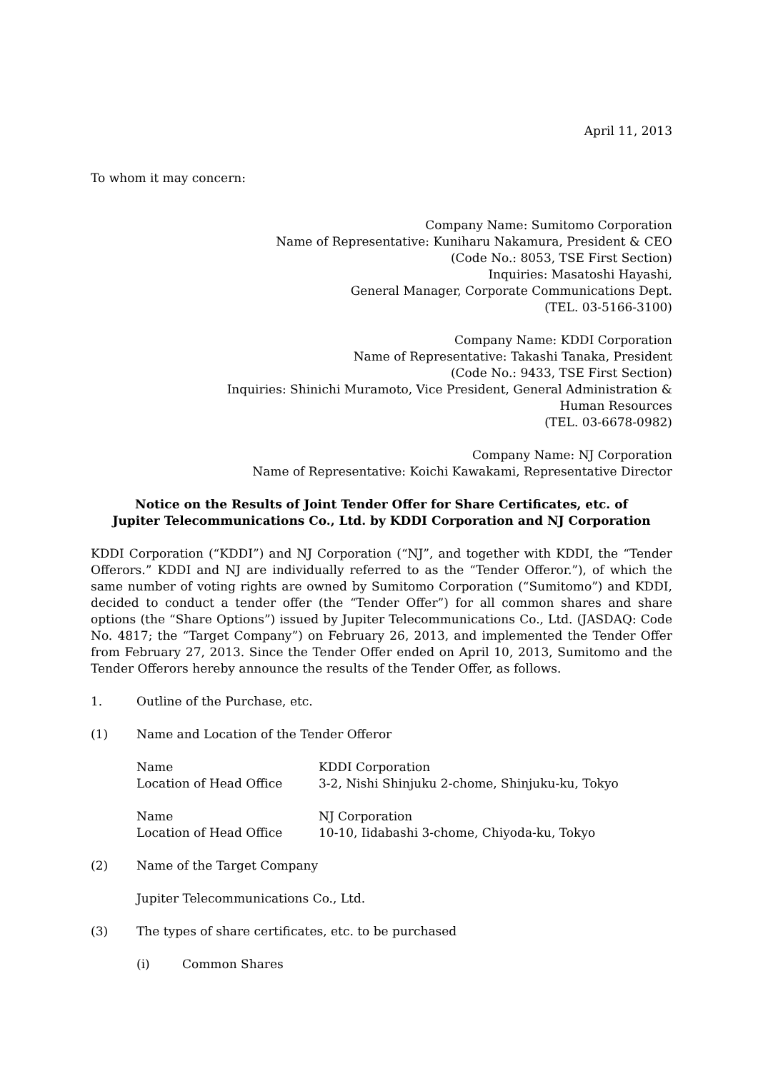April 11, 2013
To whom it may concern:
Company Name: Sumitomo Corporation
Name of Representative: Kuniharu Nakamura, President & CEO
(Code No.: 8053, TSE First Section)
Inquiries: Masatoshi Hayashi,
General Manager, Corporate Communications Dept.
(TEL. 03-5166-3100)
Company Name: KDDI Corporation
Name of Representative: Takashi Tanaka, President
(Code No.: 9433, TSE First Section)
Inquiries: Shinichi Muramoto, Vice President, General Administration &
Human Resources
(TEL. 03-6678-0982)
Company Name: NJ Corporation
Name of Representative: Koichi Kawakami, Representative Director
Notice on the Results of Joint Tender Offer for Share Certificates, etc. of Jupiter Telecommunications Co., Ltd. by KDDI Corporation and NJ Corporation
KDDI Corporation (“KDDI”) and NJ Corporation (“NJ”, and together with KDDI, the “Tender Offerors.” KDDI and NJ are individually referred to as the “Tender Offeror.”), of which the same number of voting rights are owned by Sumitomo Corporation (“Sumitomo”) and KDDI, decided to conduct a tender offer (the “Tender Offer”) for all common shares and share options (the “Share Options”) issued by Jupiter Telecommunications Co., Ltd. (JASDAQ: Code No. 4817; the “Target Company”) on February 26, 2013, and implemented the Tender Offer from February 27, 2013. Since the Tender Offer ended on April 10, 2013, Sumitomo and the Tender Offerors hereby announce the results of the Tender Offer, as follows.
1. Outline of the Purchase, etc.
(1) Name and Location of the Tender Offeror
Name KDDI Corporation
Location of Head Office 3-2, Nishi Shinjuku 2-chome, Shinjuku-ku, Tokyo
Name NJ Corporation
Location of Head Office 10-10, Iidabashi 3-chome, Chiyoda-ku, Tokyo
(2) Name of the Target Company
Jupiter Telecommunications Co., Ltd.
(3) The types of share certificates, etc. to be purchased
(i) Common Shares